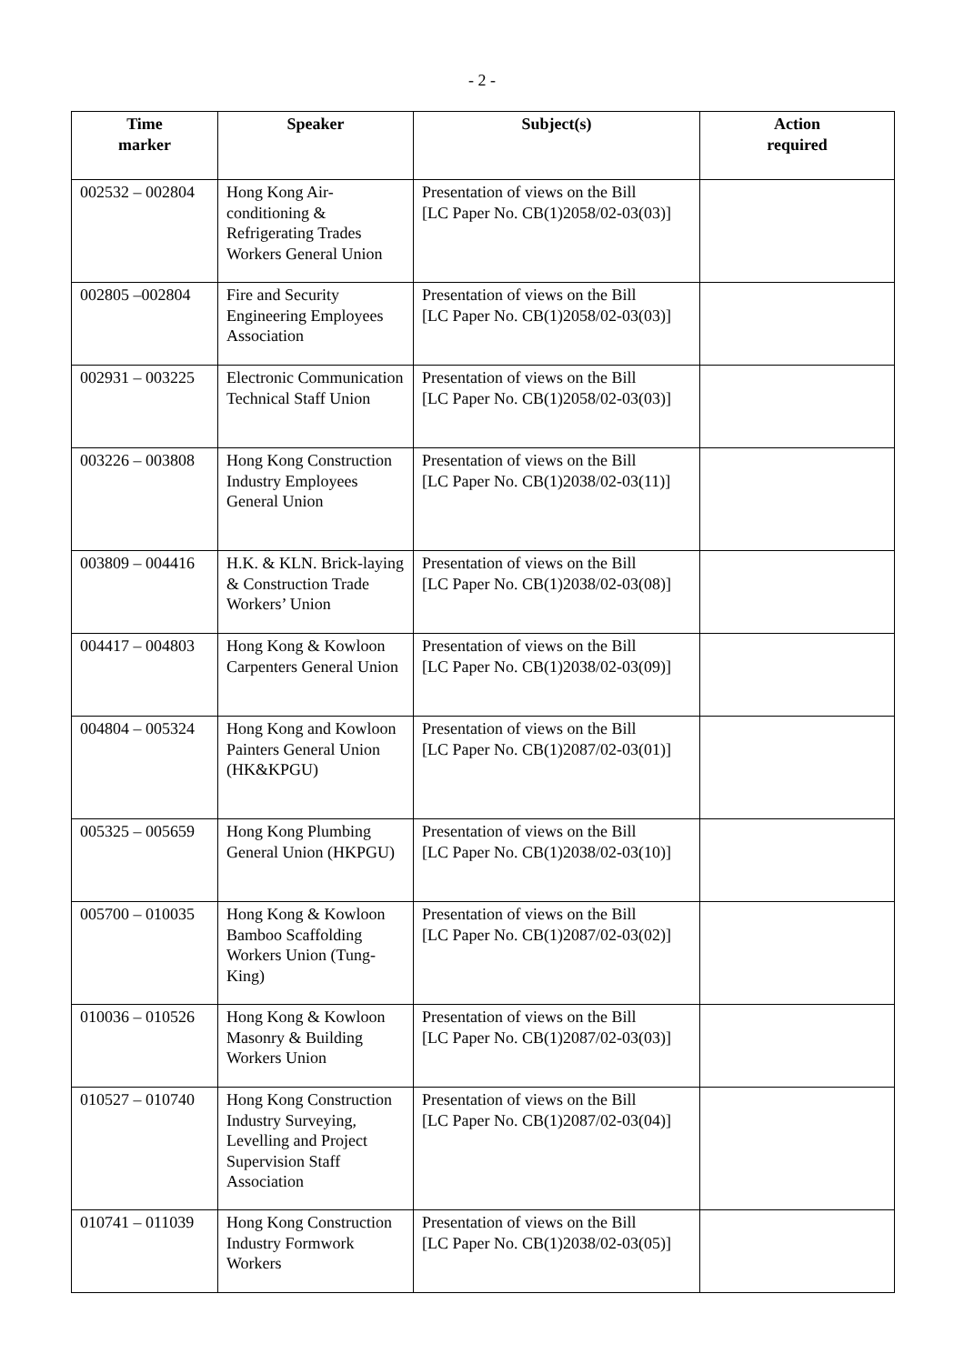- 2 -
| Time marker | Speaker | Subject(s) | Action required |
| --- | --- | --- | --- |
| 002532 – 002804 | Hong Kong Air-conditioning & Refrigerating Trades Workers General Union | Presentation of views on the Bill [LC Paper No. CB(1)2058/02-03(03)] | |
| 002805 –002804 | Fire and Security Engineering Employees Association | Presentation of views on the Bill [LC Paper No. CB(1)2058/02-03(03)] | |
| 002931 – 003225 | Electronic Communication Technical Staff Union | Presentation of views on the Bill [LC Paper No. CB(1)2058/02-03(03)] | |
| 003226 – 003808 | Hong Kong Construction Industry Employees General Union | Presentation of views on the Bill [LC Paper No. CB(1)2038/02-03(11)] | |
| 003809 – 004416 | H.K. & KLN. Brick-laying & Construction Trade Workers’ Union | Presentation of views on the Bill [LC Paper No. CB(1)2038/02-03(08)] | |
| 004417 – 004803 | Hong Kong & Kowloon Carpenters General Union | Presentation of views on the Bill [LC Paper No. CB(1)2038/02-03(09)] | |
| 004804 – 005324 | Hong Kong and Kowloon Painters General Union (HK&KPGU) | Presentation of views on the Bill [LC Paper No. CB(1)2087/02-03(01)] | |
| 005325 – 005659 | Hong Kong Plumbing General Union (HKPGU) | Presentation of views on the Bill [LC Paper No. CB(1)2038/02-03(10)] | |
| 005700 – 010035 | Hong Kong & Kowloon Bamboo Scaffolding Workers Union (Tung-King) | Presentation of views on the Bill [LC Paper No. CB(1)2087/02-03(02)] | |
| 010036 – 010526 | Hong Kong & Kowloon Masonry & Building Workers Union | Presentation of views on the Bill [LC Paper No. CB(1)2087/02-03(03)] | |
| 010527 – 010740 | Hong Kong Construction Industry Surveying, Levelling and Project Supervision Staff Association | Presentation of views on the Bill [LC Paper No. CB(1)2087/02-03(04)] | |
| 010741 – 011039 | Hong Kong Construction Industry Formwork Workers | Presentation of views on the Bill [LC Paper No. CB(1)2038/02-03(05)] | |